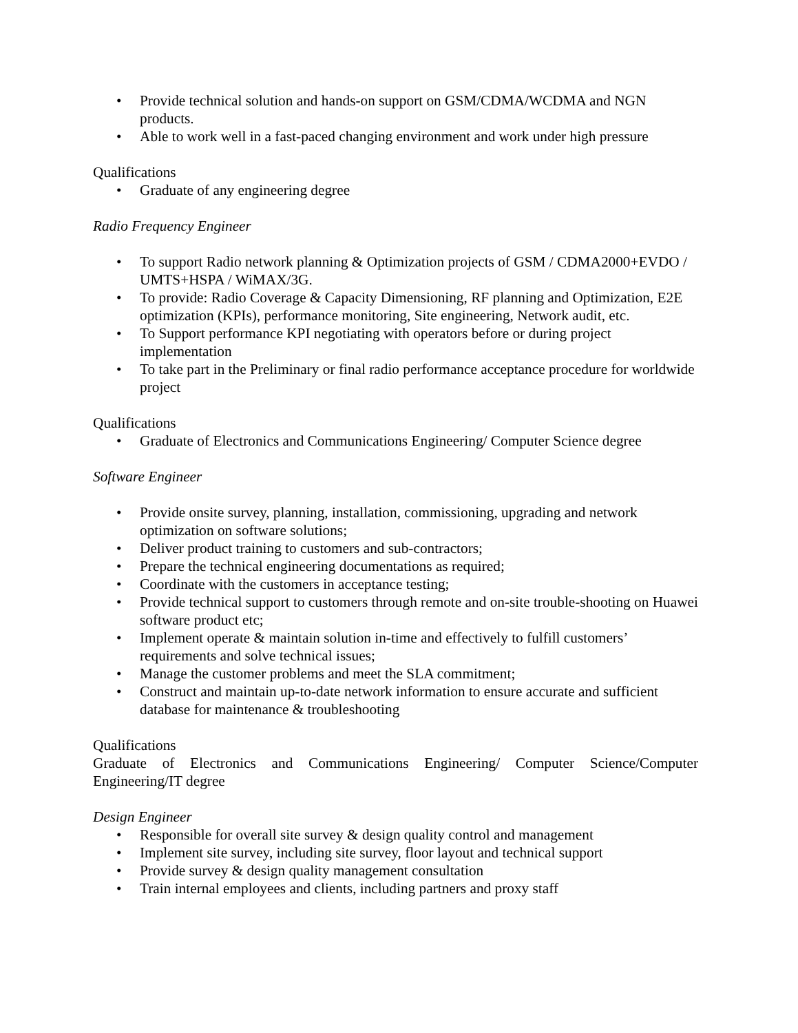• Provide technical solution and hands-on support on GSM/CDMA/WCDMA and NGN products.
• Able to work well in a fast-paced changing environment and work under high pressure
Qualifications
• Graduate of any engineering degree
Radio Frequency Engineer
• To support Radio network planning & Optimization projects of GSM / CDMA2000+EVDO / UMTS+HSPA / WiMAX/3G.
• To provide: Radio Coverage & Capacity Dimensioning, RF planning and Optimization, E2E optimization (KPIs), performance monitoring, Site engineering, Network audit, etc.
• To Support performance KPI negotiating with operators before or during project implementation
• To take part in the Preliminary or final radio performance acceptance procedure for worldwide project
Qualifications
• Graduate of Electronics and Communications Engineering/ Computer Science degree
Software Engineer
• Provide onsite survey, planning, installation, commissioning, upgrading and network optimization on software solutions;
• Deliver product training to customers and sub-contractors;
• Prepare the technical engineering documentations as required;
• Coordinate with the customers in acceptance testing;
• Provide technical support to customers through remote and on-site trouble-shooting on Huawei software product etc;
• Implement operate & maintain solution in-time and effectively to fulfill customers’ requirements and solve technical issues;
• Manage the customer problems and meet the SLA commitment;
• Construct and maintain up-to-date network information to ensure accurate and sufficient database for maintenance & troubleshooting
Qualifications
Graduate of Electronics and Communications Engineering/ Computer Science/Computer Engineering/IT degree
Design Engineer
• Responsible for overall site survey & design quality control and management
• Implement site survey, including site survey, floor layout and technical support
• Provide survey & design quality management consultation
• Train internal employees and clients, including partners and proxy staff